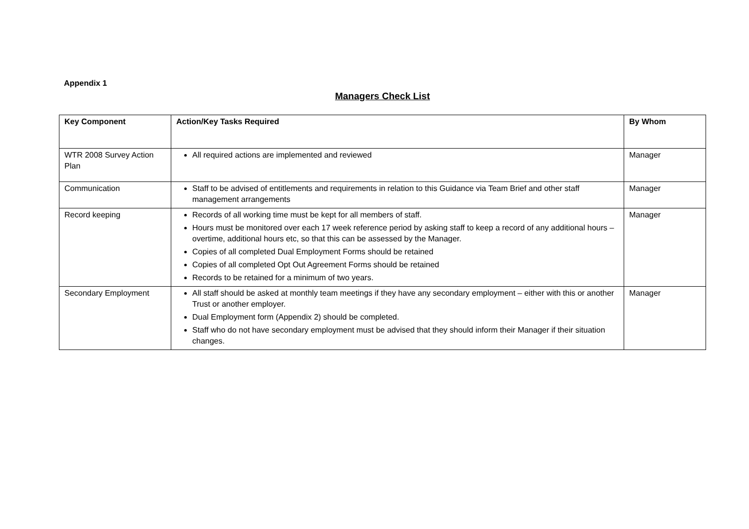Appendix 1
Managers Check List
| Key Component | Action/Key Tasks Required | By Whom |
| --- | --- | --- |
| WTR 2008 Survey Action Plan | All required actions are implemented and reviewed | Manager |
| Communication | Staff to be advised of entitlements and requirements in relation to this Guidance via Team Brief and other staff management arrangements | Manager |
| Record keeping | Records of all working time must be kept for all members of staff. Hours must be monitored over each 17 week reference period by asking staff to keep a record of any additional hours – overtime, additional hours etc, so that this can be assessed by the Manager. Copies of all completed Dual Employment Forms should be retained Copies of all completed Opt Out Agreement Forms should be retained Records to be retained for a minimum of two years. | Manager |
| Secondary Employment | All staff should be asked at monthly team meetings if they have any secondary employment – either with this or another Trust or another employer. Dual Employment form (Appendix 2) should be completed. Staff who do not have secondary employment must be advised that they should inform their Manager if their situation changes. | Manager |